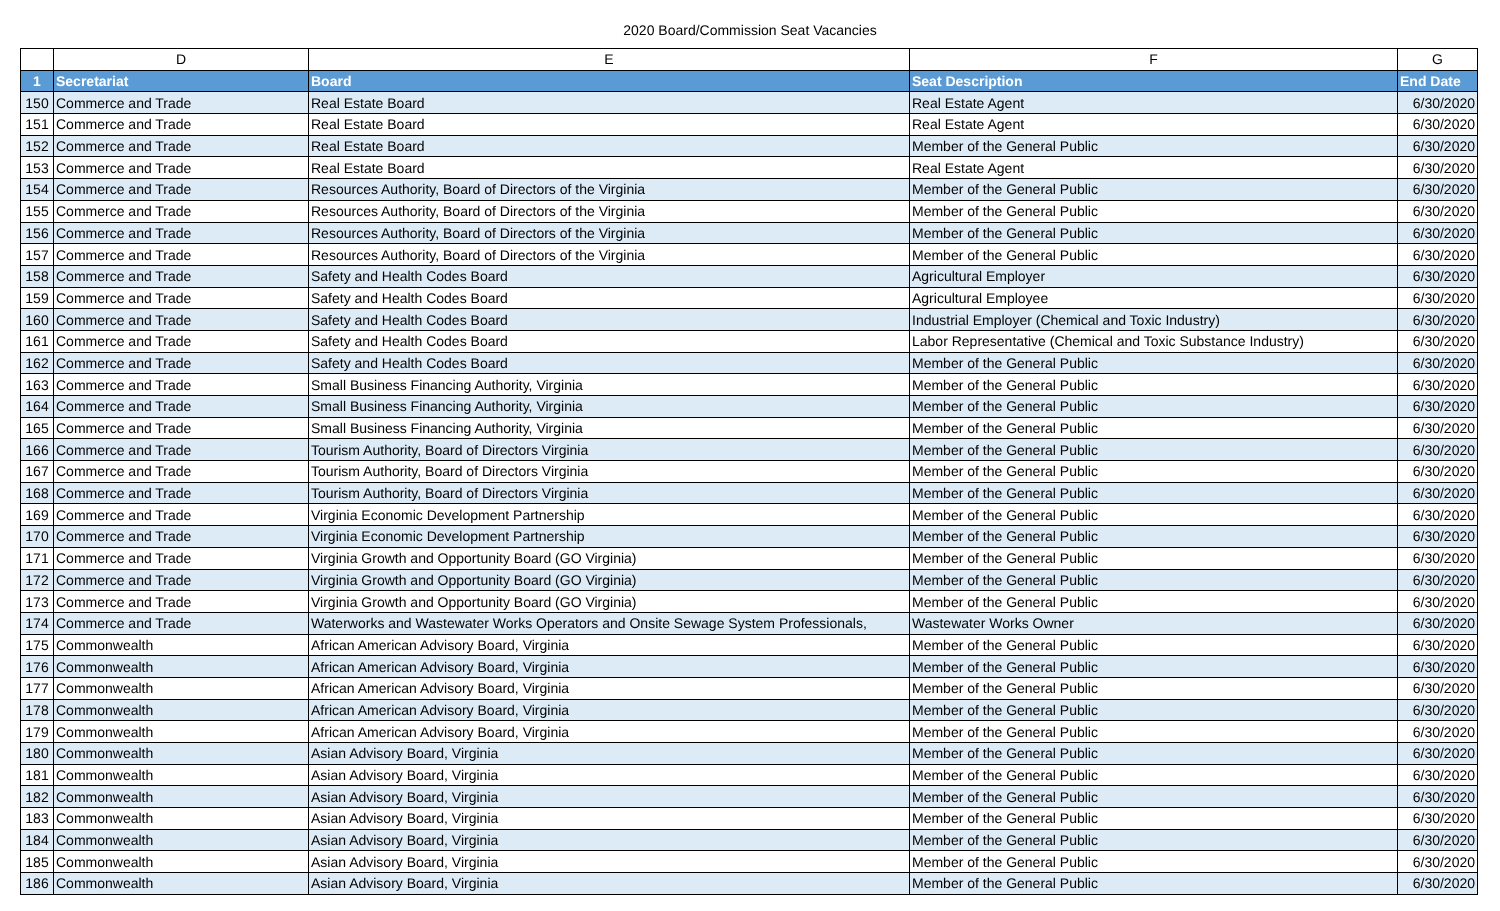2020 Board/Commission Seat Vacancies
| | D | E | F | G |
| --- | --- | --- | --- | --- |
| 1 | Secretariat | Board | Seat Description | End Date |
| 150 | Commerce and Trade | Real Estate Board | Real Estate Agent | 6/30/2020 |
| 151 | Commerce and Trade | Real Estate Board | Real Estate Agent | 6/30/2020 |
| 152 | Commerce and Trade | Real Estate Board | Member of the General Public | 6/30/2020 |
| 153 | Commerce and Trade | Real Estate Board | Real Estate Agent | 6/30/2020 |
| 154 | Commerce and Trade | Resources Authority, Board of Directors of the Virginia | Member of the General Public | 6/30/2020 |
| 155 | Commerce and Trade | Resources Authority, Board of Directors of the Virginia | Member of the General Public | 6/30/2020 |
| 156 | Commerce and Trade | Resources Authority, Board of Directors of the Virginia | Member of the General Public | 6/30/2020 |
| 157 | Commerce and Trade | Resources Authority, Board of Directors of the Virginia | Member of the General Public | 6/30/2020 |
| 158 | Commerce and Trade | Safety and Health Codes Board | Agricultural Employer | 6/30/2020 |
| 159 | Commerce and Trade | Safety and Health Codes Board | Agricultural Employee | 6/30/2020 |
| 160 | Commerce and Trade | Safety and Health Codes Board | Industrial Employer (Chemical and Toxic Industry) | 6/30/2020 |
| 161 | Commerce and Trade | Safety and Health Codes Board | Labor Representative (Chemical and Toxic Substance Industry) | 6/30/2020 |
| 162 | Commerce and Trade | Safety and Health Codes Board | Member of the General Public | 6/30/2020 |
| 163 | Commerce and Trade | Small Business Financing Authority, Virginia | Member of the General Public | 6/30/2020 |
| 164 | Commerce and Trade | Small Business Financing Authority, Virginia | Member of the General Public | 6/30/2020 |
| 165 | Commerce and Trade | Small Business Financing Authority, Virginia | Member of the General Public | 6/30/2020 |
| 166 | Commerce and Trade | Tourism Authority, Board of Directors Virginia | Member of the General Public | 6/30/2020 |
| 167 | Commerce and Trade | Tourism Authority, Board of Directors Virginia | Member of the General Public | 6/30/2020 |
| 168 | Commerce and Trade | Tourism Authority, Board of Directors Virginia | Member of the General Public | 6/30/2020 |
| 169 | Commerce and Trade | Virginia Economic Development Partnership | Member of the General Public | 6/30/2020 |
| 170 | Commerce and Trade | Virginia Economic Development Partnership | Member of the General Public | 6/30/2020 |
| 171 | Commerce and Trade | Virginia Growth and Opportunity Board (GO Virginia) | Member of the General Public | 6/30/2020 |
| 172 | Commerce and Trade | Virginia Growth and Opportunity Board (GO Virginia) | Member of the General Public | 6/30/2020 |
| 173 | Commerce and Trade | Virginia Growth and Opportunity Board (GO Virginia) | Member of the General Public | 6/30/2020 |
| 174 | Commerce and Trade | Waterworks and Wastewater Works Operators and Onsite Sewage System Professionals, | Wastewater Works Owner | 6/30/2020 |
| 175 | Commonwealth | African American Advisory Board, Virginia | Member of the General Public | 6/30/2020 |
| 176 | Commonwealth | African American Advisory Board, Virginia | Member of the General Public | 6/30/2020 |
| 177 | Commonwealth | African American Advisory Board, Virginia | Member of the General Public | 6/30/2020 |
| 178 | Commonwealth | African American Advisory Board, Virginia | Member of the General Public | 6/30/2020 |
| 179 | Commonwealth | African American Advisory Board, Virginia | Member of the General Public | 6/30/2020 |
| 180 | Commonwealth | Asian Advisory Board, Virginia | Member of the General Public | 6/30/2020 |
| 181 | Commonwealth | Asian Advisory Board, Virginia | Member of the General Public | 6/30/2020 |
| 182 | Commonwealth | Asian Advisory Board, Virginia | Member of the General Public | 6/30/2020 |
| 183 | Commonwealth | Asian Advisory Board, Virginia | Member of the General Public | 6/30/2020 |
| 184 | Commonwealth | Asian Advisory Board, Virginia | Member of the General Public | 6/30/2020 |
| 185 | Commonwealth | Asian Advisory Board, Virginia | Member of the General Public | 6/30/2020 |
| 186 | Commonwealth | Asian Advisory Board, Virginia | Member of the General Public | 6/30/2020 |